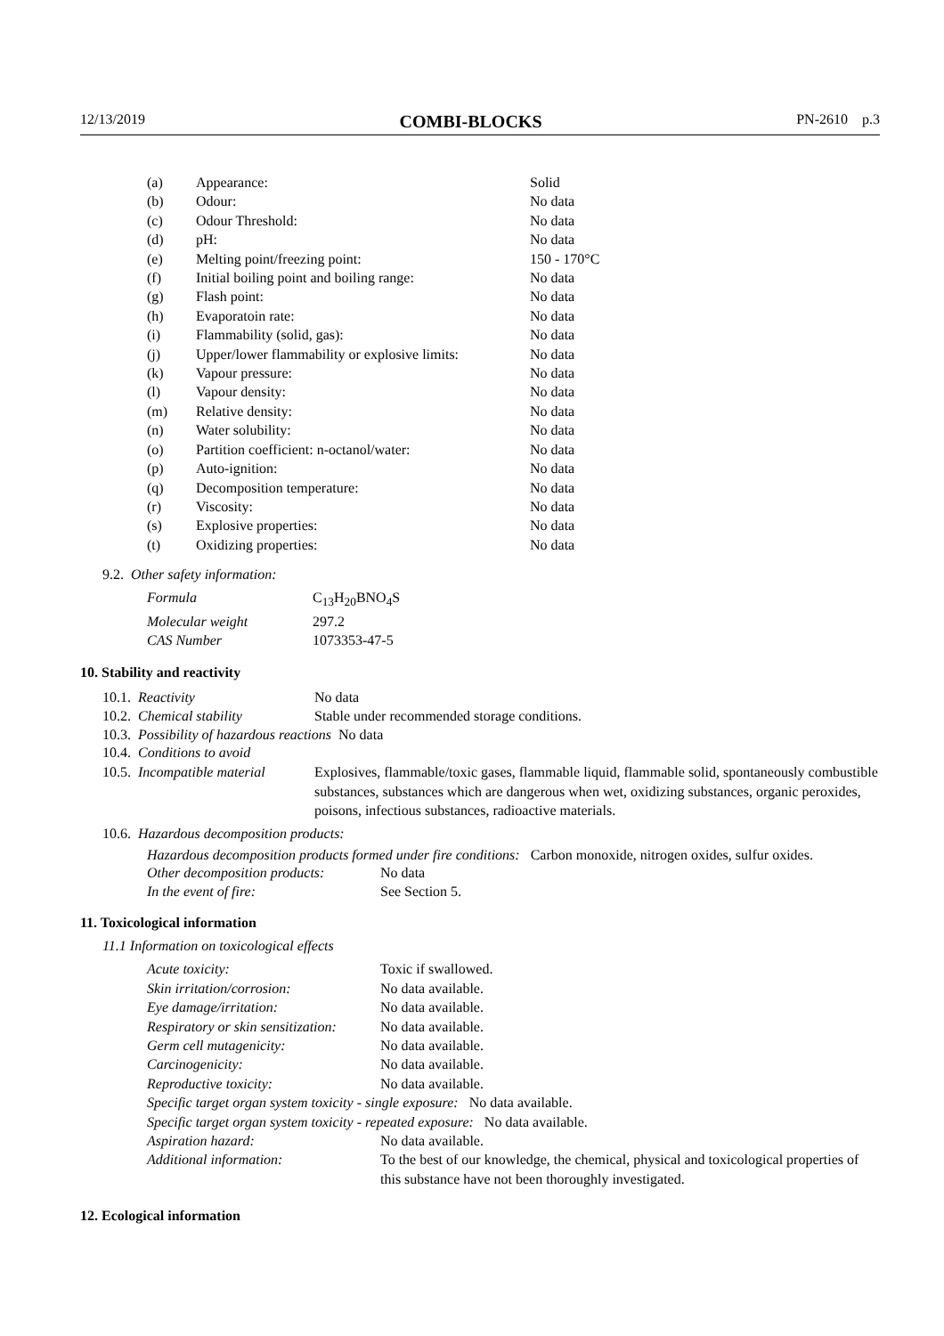12/13/2019 COMBI-BLOCKS PN-2610 p.3
| (a) | Appearance: | Solid |
| (b) | Odour: | No data |
| (c) | Odour Threshold: | No data |
| (d) | pH: | No data |
| (e) | Melting point/freezing point: | 150 - 170°C |
| (f) | Initial boiling point and boiling range: | No data |
| (g) | Flash point: | No data |
| (h) | Evaporatoin rate: | No data |
| (i) | Flammability (solid, gas): | No data |
| (j) | Upper/lower flammability or explosive limits: | No data |
| (k) | Vapour pressure: | No data |
| (l) | Vapour density: | No data |
| (m) | Relative density: | No data |
| (n) | Water solubility: | No data |
| (o) | Partition coefficient: n-octanol/water: | No data |
| (p) | Auto-ignition: | No data |
| (q) | Decomposition temperature: | No data |
| (r) | Viscosity: | No data |
| (s) | Explosive properties: | No data |
| (t) | Oxidizing properties: | No data |
9.2. Other safety information:
| Formula | C<sub>13</sub>H<sub>20</sub>BNO<sub>4</sub>S |
| Molecular weight | 297.2 |
| CAS Number | 1073353-47-5 |
10. Stability and reactivity
| 10.1. Reactivity | No data |
| 10.2. Chemical stability | Stable under recommended storage conditions. |
10.3. Possibility of hazardous reactions No data
10.4. Conditions to avoid
| 10.5. Incompatible material | Explosives, flammable/toxic gases, flammable liquid, flammable solid, spontaneously combustible substances, substances which are dangerous when wet, oxidizing substances, organic peroxides, poisons, infectious substances, radioactive materials. |
10.6. Hazardous decomposition products:
Hazardous decomposition products formed under fire conditions: Carbon monoxide, nitrogen oxides, sulfur oxides.
| Other decomposition products: | No data |
| In the event of fire: | See Section 5. |
11. Toxicological information
11.1 Information on toxicological effects
| Acute toxicity: | Toxic if swallowed. |
| Skin irritation/corrosion: | No data available. |
| Eye damage/irritation: | No data available. |
| Respiratory or skin sensitization: | No data available. |
| Germ cell mutagenicity: | No data available. |
| Carcinogenicity: | No data available. |
| Reproductive toxicity: | No data available. |
| Specific target organ system toxicity - single exposure: No data available. | |
| Specific target organ system toxicity - repeated exposure: No data available. | |
| Aspiration hazard: | No data available. |
| Additional information: | To the best of our knowledge, the chemical, physical and toxicological properties of this substance have not been thoroughly investigated. |
12. Ecological information